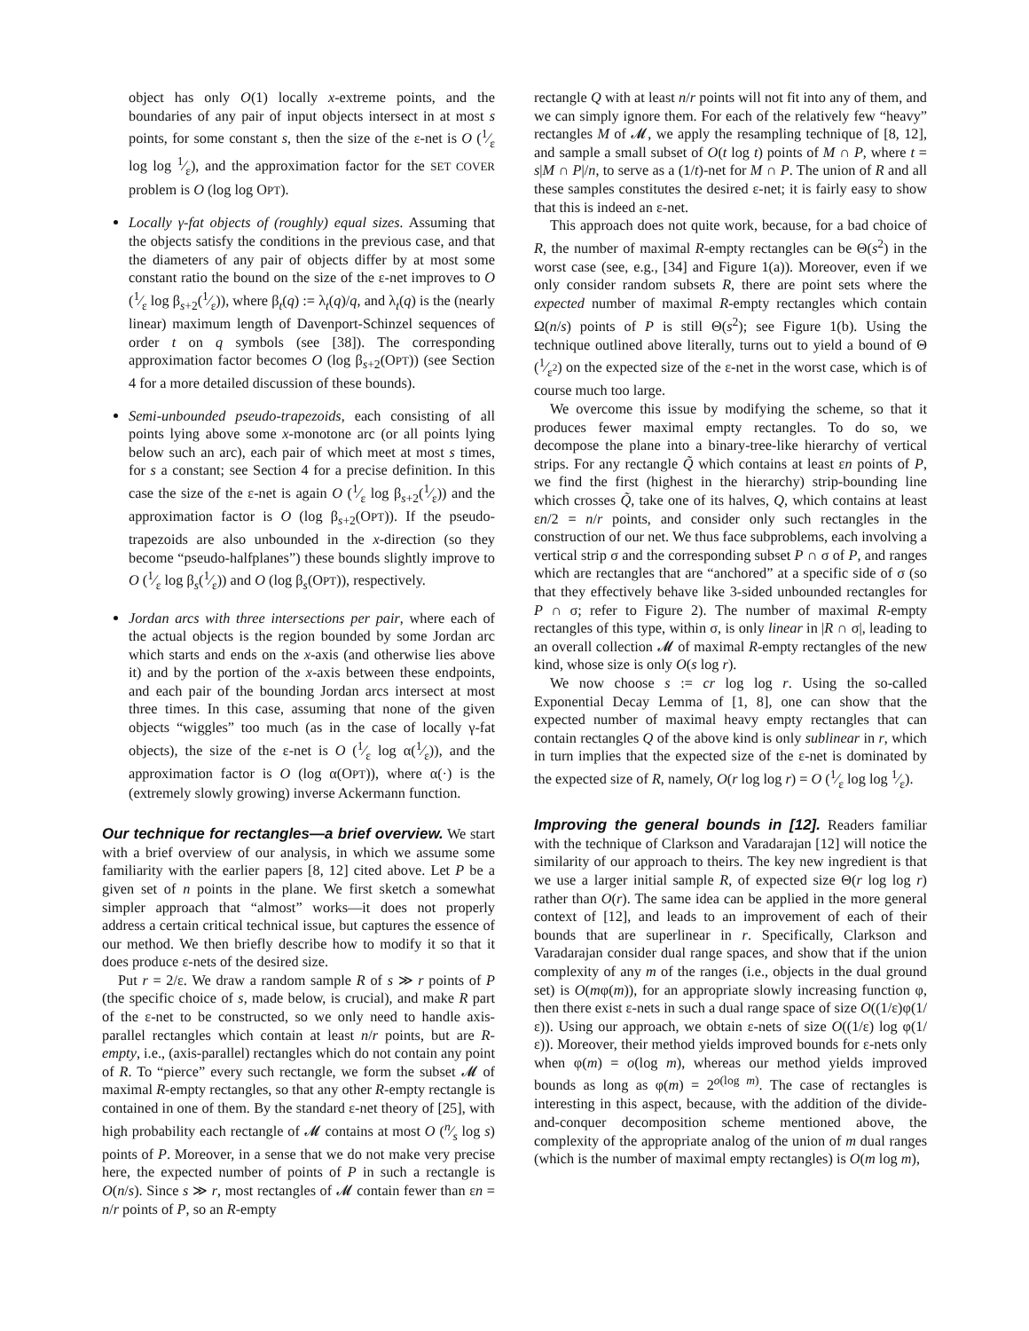object has only O(1) locally x-extreme points, and the boundaries of any pair of input objects intersect in at most s points, for some constant s, then the size of the ε-net is O (1⁄ε log log 1⁄ε), and the approximation factor for the SET COVER problem is O (log log OPT).
Locally γ-fat objects of (roughly) equal sizes. Assuming that the objects satisfy the conditions in the previous case, and that the diameters of any pair of objects differ by at most some constant ratio the bound on the size of the ε-net improves to O (1⁄ε log β<sub>s+2</sub>(1⁄ε)), where β<sub>t</sub>(q) := λ<sub>t</sub>(q)/q, and λ<sub>t</sub>(q) is the (nearly linear) maximum length of Davenport-Schinzel sequences of order t on q symbols (see [38]). The corresponding approximation factor becomes O (log β<sub>s+2</sub>(OPT)) (see Section 4 for a more detailed discussion of these bounds).
Semi-unbounded pseudo-trapezoids, each consisting of all points lying above some x-monotone arc (or all points lying below such an arc), each pair of which meet at most s times, for s a constant; see Section 4 for a precise definition. In this case the size of the ε-net is again O (1⁄ε log β<sub>s+2</sub>(1⁄ε)) and the approximation factor is O (log β<sub>s+2</sub>(OPT)). If the pseudo-trapezoids are also unbounded in the x-direction (so they become “pseudo-halfplanes”) these bounds slightly improve to O (1⁄ε log β<sub>s</sub>(1⁄ε)) and O (log β<sub>s</sub>(OPT)), respectively.
Jordan arcs with three intersections per pair, where each of the actual objects is the region bounded by some Jordan arc which starts and ends on the x-axis (and otherwise lies above it) and by the portion of the x-axis between these endpoints, and each pair of the bounding Jordan arcs intersect at most three times. In this case, assuming that none of the given objects “wiggles” too much (as in the case of locally γ-fat objects), the size of the ε-net is O (1⁄ε log α(1⁄ε)), and the approximation factor is O (log α(OPT)), where α(·) is the (extremely slowly growing) inverse Ackermann function.
Our technique for rectangles—a brief overview. We start with a brief overview of our analysis, in which we assume some familiarity with the earlier papers [8, 12] cited above. Let P be a given set of n points in the plane. We first sketch a somewhat simpler approach that “almost” works—it does not properly address a certain critical technical issue, but captures the essence of our method. We then briefly describe how to modify it so that it does produce ε-nets of the desired size.
Put r = 2/ε. We draw a random sample R of s ≫ r points of P (the specific choice of s, made below, is crucial), and make R part of the ε-net to be constructed, so we only need to handle axis-parallel rectangles which contain at least n/r points, but are R-empty, i.e., (axis-parallel) rectangles which do not contain any point of R. To “pierce” every such rectangle, we form the subset 𝓜 of maximal R-empty rectangles, so that any other R-empty rectangle is contained in one of them. By the standard ε-net theory of [25], with high probability each rectangle of 𝓜 contains at most O (n⁄s log s) points of P. Moreover, in a sense that we do not make very precise here, the expected number of points of P in such a rectangle is O(n/s). Since s ≫ r, most rectangles of 𝓜 contain fewer than εn = n/r points of P, so an R-empty
rectangle Q with at least n/r points will not fit into any of them, and we can simply ignore them. For each of the relatively few “heavy” rectangles M of 𝓜, we apply the resampling technique of [8, 12], and sample a small subset of O(t log t) points of M ∩ P, where t = s|M ∩ P|/n, to serve as a (1/t)-net for M ∩ P. The union of R and all these samples constitutes the desired ε-net; it is fairly easy to show that this is indeed an ε-net.
This approach does not quite work, because, for a bad choice of R, the number of maximal R-empty rectangles can be Θ(s<sup>2</sup>) in the worst case (see, e.g., [34] and Figure 1(a)). Moreover, even if we only consider random subsets R, there are point sets where the expected number of maximal R-empty rectangles which contain Ω(n/s) points of P is still Θ(s<sup>2</sup>); see Figure 1(b). Using the technique outlined above literally, turns out to yield a bound of Θ (1⁄ε<sup>2</sup>) on the expected size of the ε-net in the worst case, which is of course much too large.
We overcome this issue by modifying the scheme, so that it produces fewer maximal empty rectangles. To do so, we decompose the plane into a binary-tree-like hierarchy of vertical strips. For any rectangle Q̃ which contains at least εn points of P, we find the first (highest in the hierarchy) strip-bounding line which crosses Q̃, take one of its halves, Q, which contains at least εn/2 = n/r points, and consider only such rectangles in the construction of our net. We thus face subproblems, each involving a vertical strip σ and the corresponding subset P ∩ σ of P, and ranges which are rectangles that are “anchored” at a specific side of σ (so that they effectively behave like 3-sided unbounded rectangles for P ∩ σ; refer to Figure 2). The number of maximal R-empty rectangles of this type, within σ, is only linear in |R ∩ σ|, leading to an overall collection 𝓜 of maximal R-empty rectangles of the new kind, whose size is only O(s log r).
We now choose s := cr log log r. Using the so-called Exponential Decay Lemma of [1, 8], one can show that the expected number of maximal heavy empty rectangles that can contain rectangles Q of the above kind is only sublinear in r, which in turn implies that the expected size of the ε-net is dominated by the expected size of R, namely, O(r log log r) = O (1⁄ε log log 1⁄ε).
Improving the general bounds in [12]. Readers familiar with the technique of Clarkson and Varadarajan [12] will notice the similarity of our approach to theirs. The key new ingredient is that we use a larger initial sample R, of expected size Θ(r log log r) rather than O(r). The same idea can be applied in the more general context of [12], and leads to an improvement of each of their bounds that are superlinear in r. Specifically, Clarkson and Varadarajan consider dual range spaces, and show that if the union complexity of any m of the ranges (i.e., objects in the dual ground set) is O(mφ(m)), for an appropriate slowly increasing function φ, then there exist ε-nets in such a dual range space of size O((1/ε)φ(1/ε)). Using our approach, we obtain ε-nets of size O((1/ε) log φ(1/ε)). Moreover, their method yields improved bounds for ε-nets only when φ(m) = o(log m), whereas our method yields improved bounds as long as φ(m) = 2<sup>o(log m)</sup>. The case of rectangles is interesting in this aspect, because, with the addition of the divide-and-conquer decomposition scheme mentioned above, the complexity of the appropriate analog of the union of m dual ranges (which is the number of maximal empty rectangles) is O(m log m),